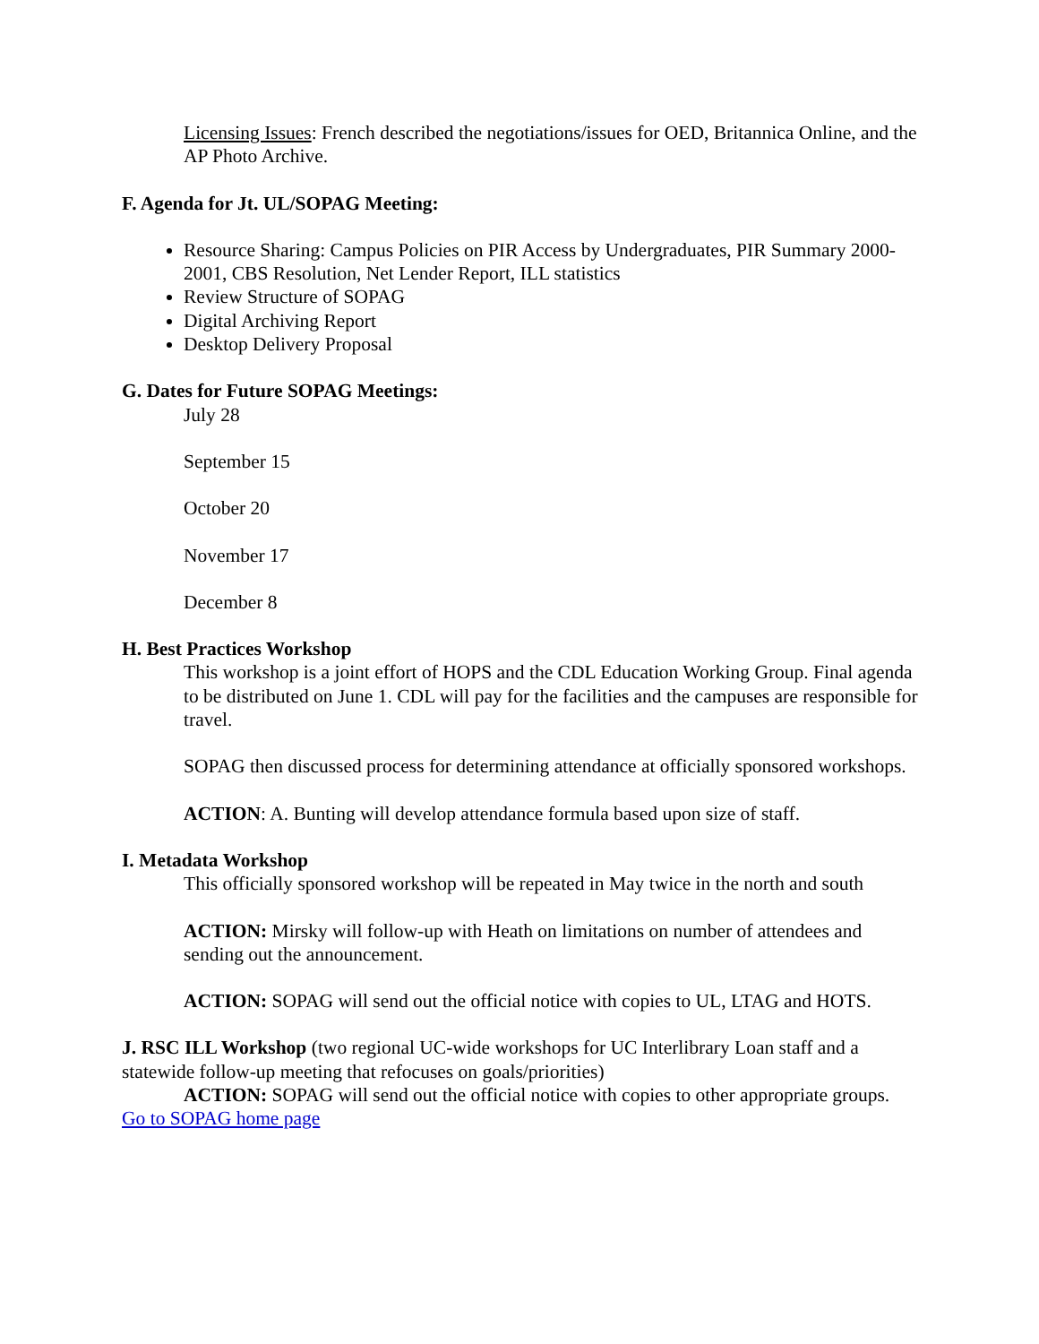Licensing Issues: French described the negotiations/issues for OED, Britannica Online, and the AP Photo Archive.
F. Agenda for Jt. UL/SOPAG Meeting:
Resource Sharing: Campus Policies on PIR Access by Undergraduates, PIR Summary 2000-2001, CBS Resolution, Net Lender Report, ILL statistics
Review Structure of SOPAG
Digital Archiving Report
Desktop Delivery Proposal
G. Dates for Future SOPAG Meetings:
July 28
September 15
October 20
November 17
December 8
H. Best Practices Workshop
This workshop is a joint effort of HOPS and the CDL Education Working Group. Final agenda to be distributed on June 1. CDL will pay for the facilities and the campuses are responsible for travel.
SOPAG then discussed process for determining attendance at officially sponsored workshops.
ACTION: A. Bunting will develop attendance formula based upon size of staff.
I. Metadata Workshop
This officially sponsored workshop will be repeated in May twice in the north and south
ACTION: Mirsky will follow-up with Heath on limitations on number of attendees and sending out the announcement.
ACTION: SOPAG will send out the official notice with copies to UL, LTAG and HOTS.
J. RSC ILL Workshop (two regional UC-wide workshops for UC Interlibrary Loan staff and a statewide follow-up meeting that refocuses on goals/priorities)
ACTION: SOPAG will send out the official notice with copies to other appropriate groups.
Go to SOPAG home page